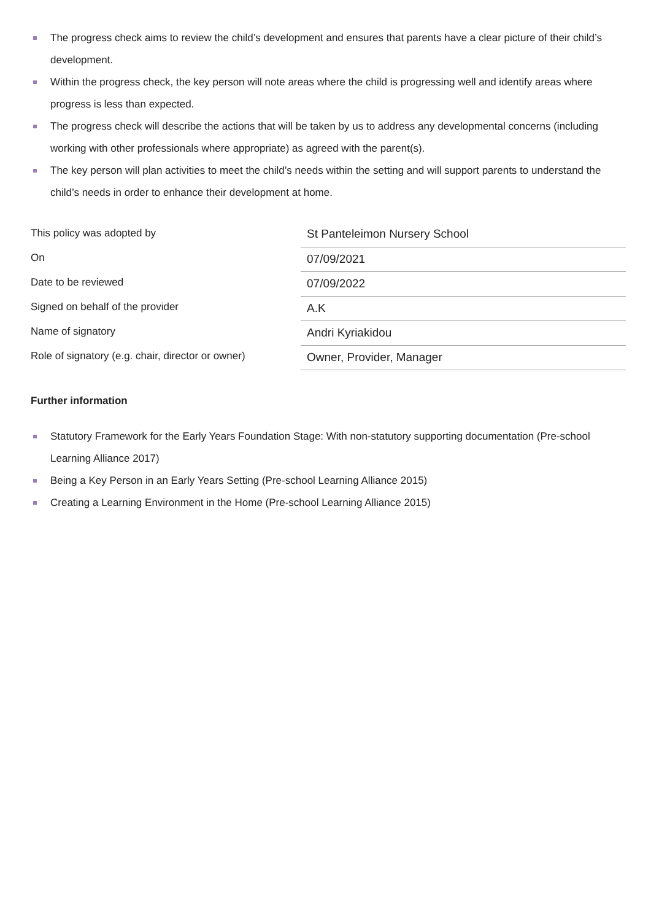The progress check aims to review the child’s development and ensures that parents have a clear picture of their child’s development.
Within the progress check, the key person will note areas where the child is progressing well and identify areas where progress is less than expected.
The progress check will describe the actions that will be taken by us to address any developmental concerns (including working with other professionals where appropriate) as agreed with the parent(s).
The key person will plan activities to meet the child’s needs within the setting and will support parents to understand the child’s needs in order to enhance their development at home.
| This policy was adopted by | St Panteleimon Nursery School |
| On | 07/09/2021 |
| Date to be reviewed | 07/09/2022 |
| Signed on behalf of the provider | A.K |
| Name of signatory | Andri Kyriakidou |
| Role of signatory (e.g. chair, director or owner) | Owner, Provider, Manager |
Further information
Statutory Framework for the Early Years Foundation Stage: With non-statutory supporting documentation (Pre-school Learning Alliance 2017)
Being a Key Person in an Early Years Setting (Pre-school Learning Alliance 2015)
Creating a Learning Environment in the Home (Pre-school Learning Alliance 2015)